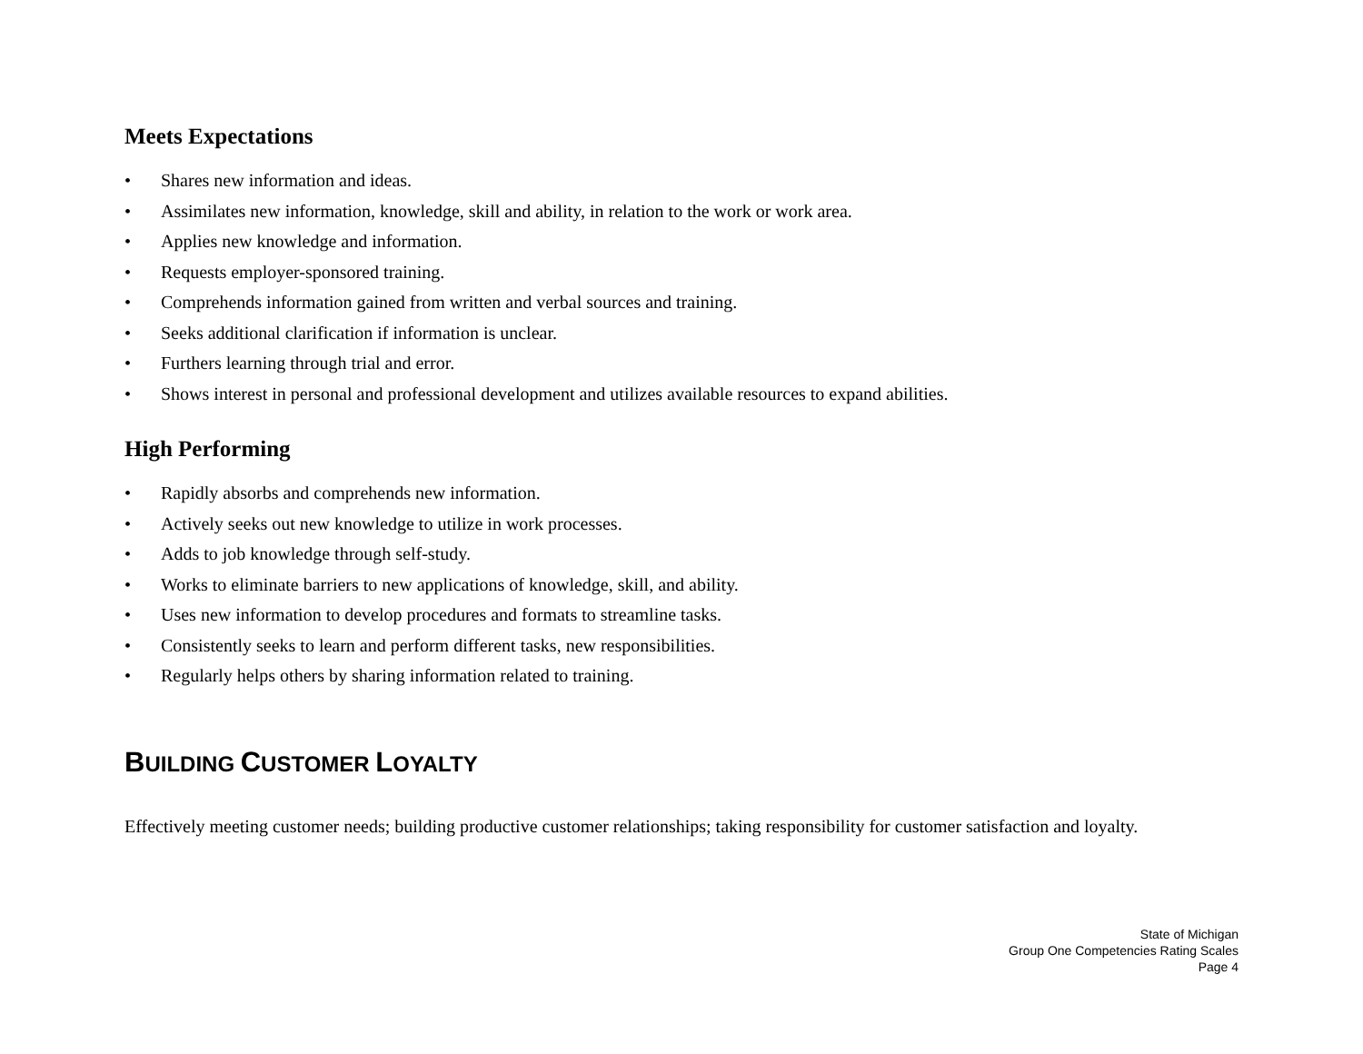Meets Expectations
• Shares new information and ideas.
• Assimilates new information, knowledge, skill and ability, in relation to the work or work area.
• Applies new knowledge and information.
• Requests employer-sponsored training.
• Comprehends information gained from written and verbal sources and training.
• Seeks additional clarification if information is unclear.
• Furthers learning through trial and error.
• Shows interest in personal and professional development and utilizes available resources to expand abilities.
High Performing
• Rapidly absorbs and comprehends new information.
• Actively seeks out new knowledge to utilize in work processes.
• Adds to job knowledge through self-study.
• Works to eliminate barriers to new applications of knowledge, skill, and ability.
• Uses new information to develop procedures and formats to streamline tasks.
• Consistently seeks to learn and perform different tasks, new responsibilities.
• Regularly helps others by sharing information related to training.
BUILDING CUSTOMER LOYALTY
Effectively meeting customer needs; building productive customer relationships; taking responsibility for customer satisfaction and loyalty.
State of Michigan
Group One Competencies Rating Scales
Page 4